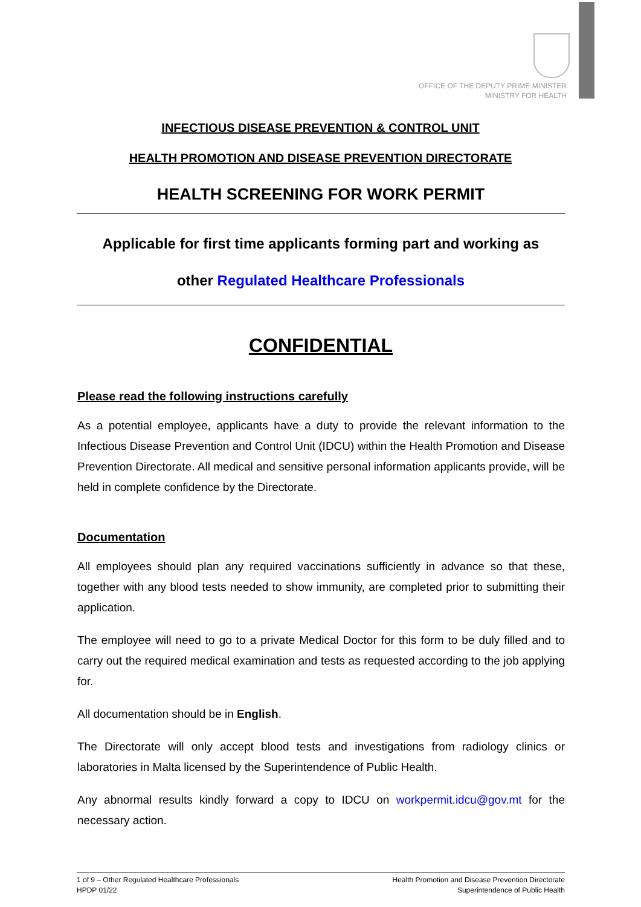OFFICE OF THE DEPUTY PRIME MINISTER
MINISTRY FOR HEALTH
INFECTIOUS DISEASE PREVENTION & CONTROL UNIT
HEALTH PROMOTION AND DISEASE PREVENTION DIRECTORATE
HEALTH SCREENING FOR WORK PERMIT
Applicable for first time applicants forming part and working as
other Regulated Healthcare Professionals
CONFIDENTIAL
Please read the following instructions carefully
As a potential employee, applicants have a duty to provide the relevant information to the Infectious Disease Prevention and Control Unit (IDCU) within the Health Promotion and Disease Prevention Directorate. All medical and sensitive personal information applicants provide, will be held in complete confidence by the Directorate.
Documentation
All employees should plan any required vaccinations sufficiently in advance so that these, together with any blood tests needed to show immunity, are completed prior to submitting their application.
The employee will need to go to a private Medical Doctor for this form to be duly filled and to carry out the required medical examination and tests as requested according to the job applying for.
All documentation should be in English.
The Directorate will only accept blood tests and investigations from radiology clinics or laboratories in Malta licensed by the Superintendence of Public Health.
Any abnormal results kindly forward a copy to IDCU on workpermit.idcu@gov.mt for the necessary action.
1 of 9 – Other Regulated Healthcare Professionals
HPDP 01/22
Health Promotion and Disease Prevention Directorate
Superintendence of Public Health